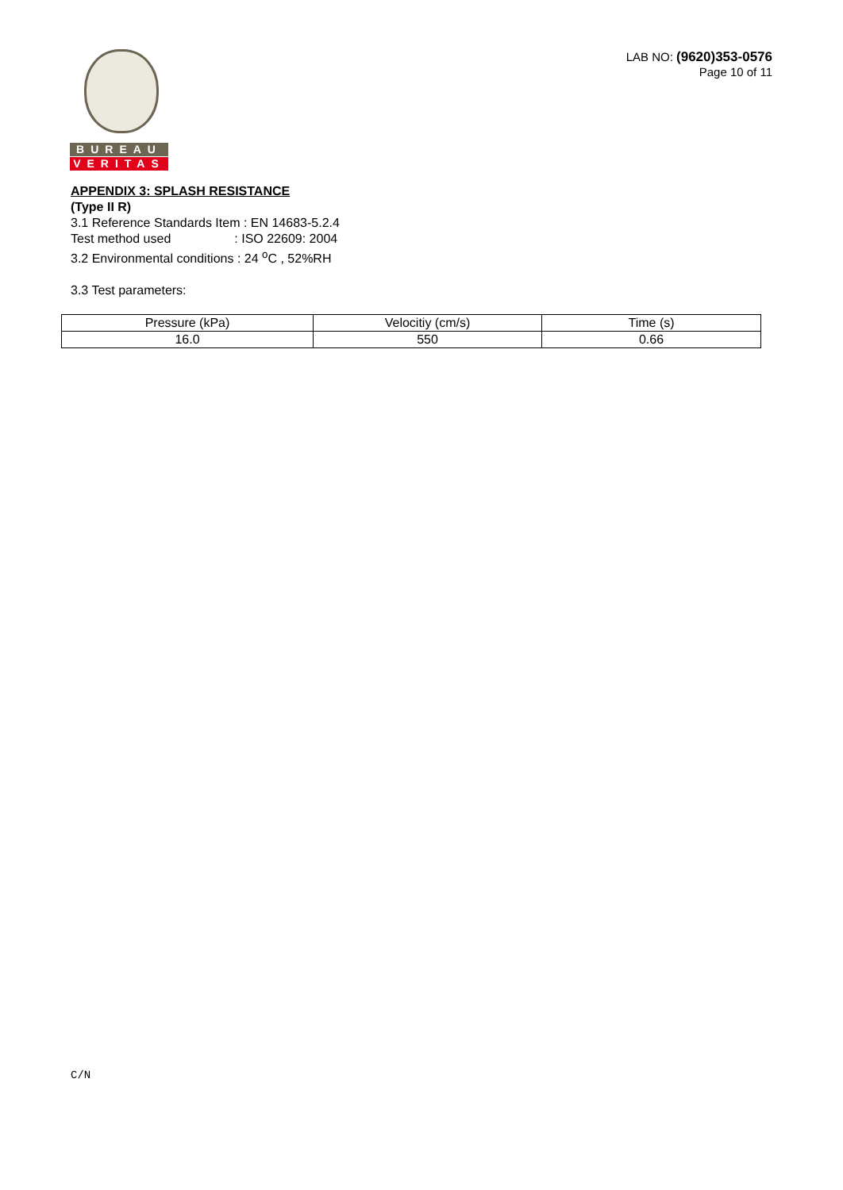BUREAU
VERITAS
LAB NO: (9620)353-0576
Page 10 of 11
APPENDIX 3: SPLASH RESISTANCE
(Type II R)
3.1 Reference Standards Item : EN 14683-5.2.4
Test method used : ISO 22609: 2004
3.2 Environmental conditions : 24 <sup>o</sup>C , 52%RH
3.3 Test parameters:
| Pressure (kPa) | Velocitiy (cm/s) | Time (s) |
| 16.0 | 550 | 0.66 |
C/N